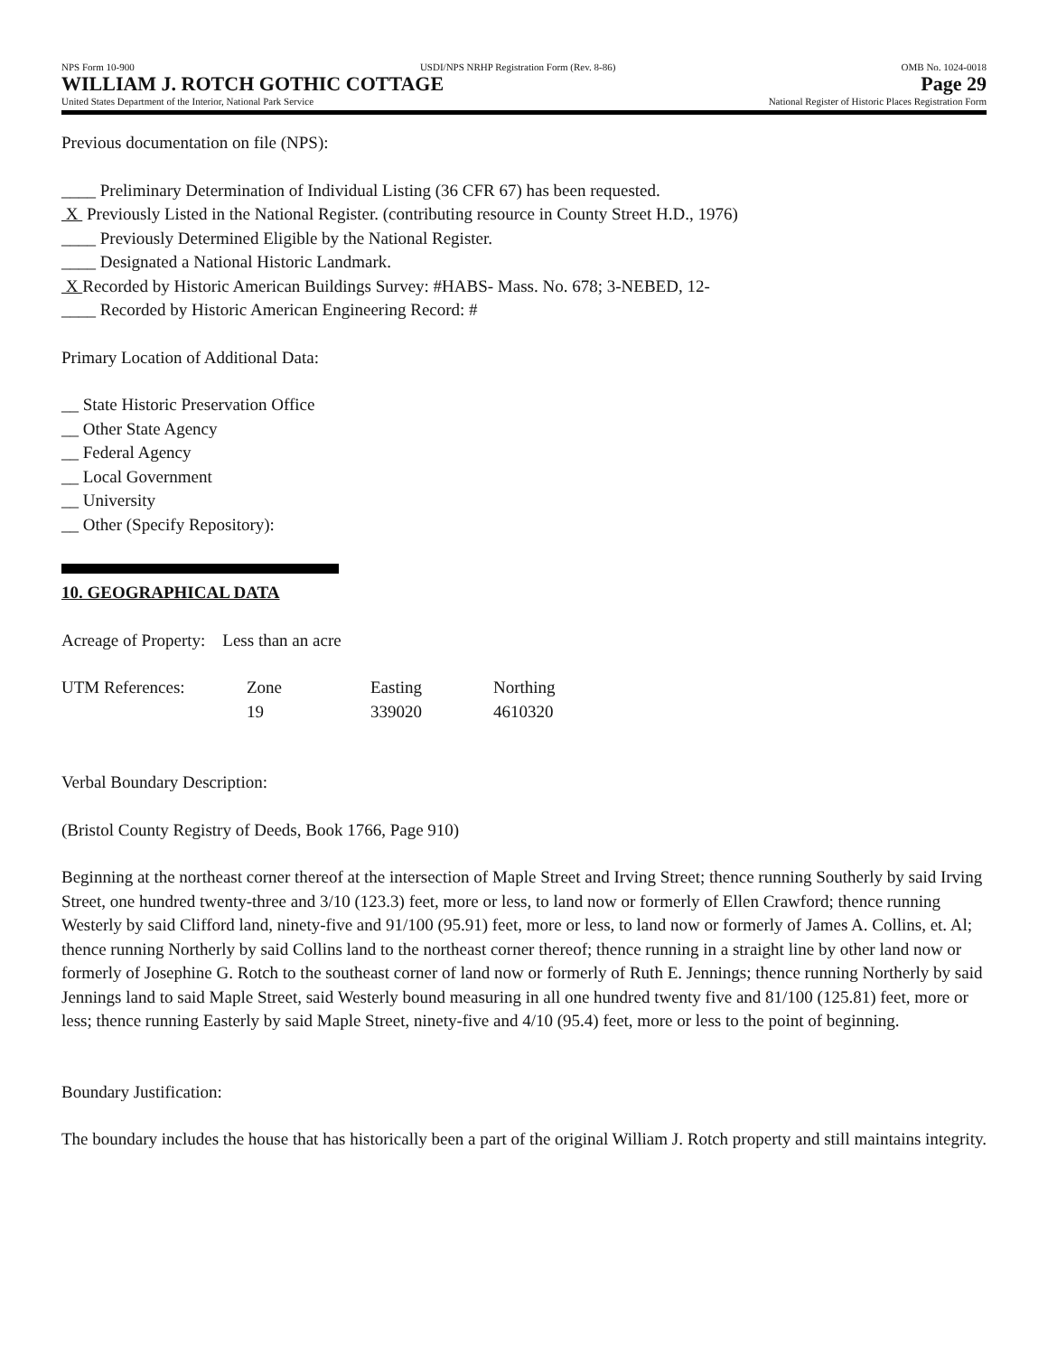NPS Form 10-900 USDI/NPS NRHP Registration Form (Rev. 8-86) OMB No. 1024-0018
WILLIAM J. ROTCH GOTHIC COTTAGE Page 29
United States Department of the Interior, National Park Service National Register of Historic Places Registration Form
Previous documentation on file (NPS):
____ Preliminary Determination of Individual Listing (36 CFR 67) has been requested.
X Previously Listed in the National Register. (contributing resource in County Street H.D., 1976)
____ Previously Determined Eligible by the National Register.
____ Designated a National Historic Landmark.
X Recorded by Historic American Buildings Survey: #HABS- Mass. No. 678; 3-NEBED, 12-
____ Recorded by Historic American Engineering Record: #
Primary Location of Additional Data:
__ State Historic Preservation Office
__ Other State Agency
__ Federal Agency
__ Local Government
__ University
__ Other (Specify Repository):
10. GEOGRAPHICAL DATA
Acreage of Property: Less than an acre
| UTM References: | Zone | Easting | Northing |
| | 19 | 339020 | 4610320 |
Verbal Boundary Description:
(Bristol County Registry of Deeds, Book 1766, Page 910)
Beginning at the northeast corner thereof at the intersection of Maple Street and Irving Street; thence running Southerly by said Irving Street, one hundred twenty-three and 3/10 (123.3) feet, more or less, to land now or formerly of Ellen Crawford; thence running Westerly by said Clifford land, ninety-five and 91/100 (95.91) feet, more or less, to land now or formerly of James A. Collins, et. Al; thence running Northerly by said Collins land to the northeast corner thereof; thence running in a straight line by other land now or formerly of Josephine G. Rotch to the southeast corner of land now or formerly of Ruth E. Jennings; thence running Northerly by said Jennings land to said Maple Street, said Westerly bound measuring in all one hundred twenty five and 81/100 (125.81) feet, more or less; thence running Easterly by said Maple Street, ninety-five and 4/10 (95.4) feet, more or less to the point of beginning.
Boundary Justification:
The boundary includes the house that has historically been a part of the original William J. Rotch property and still maintains integrity.